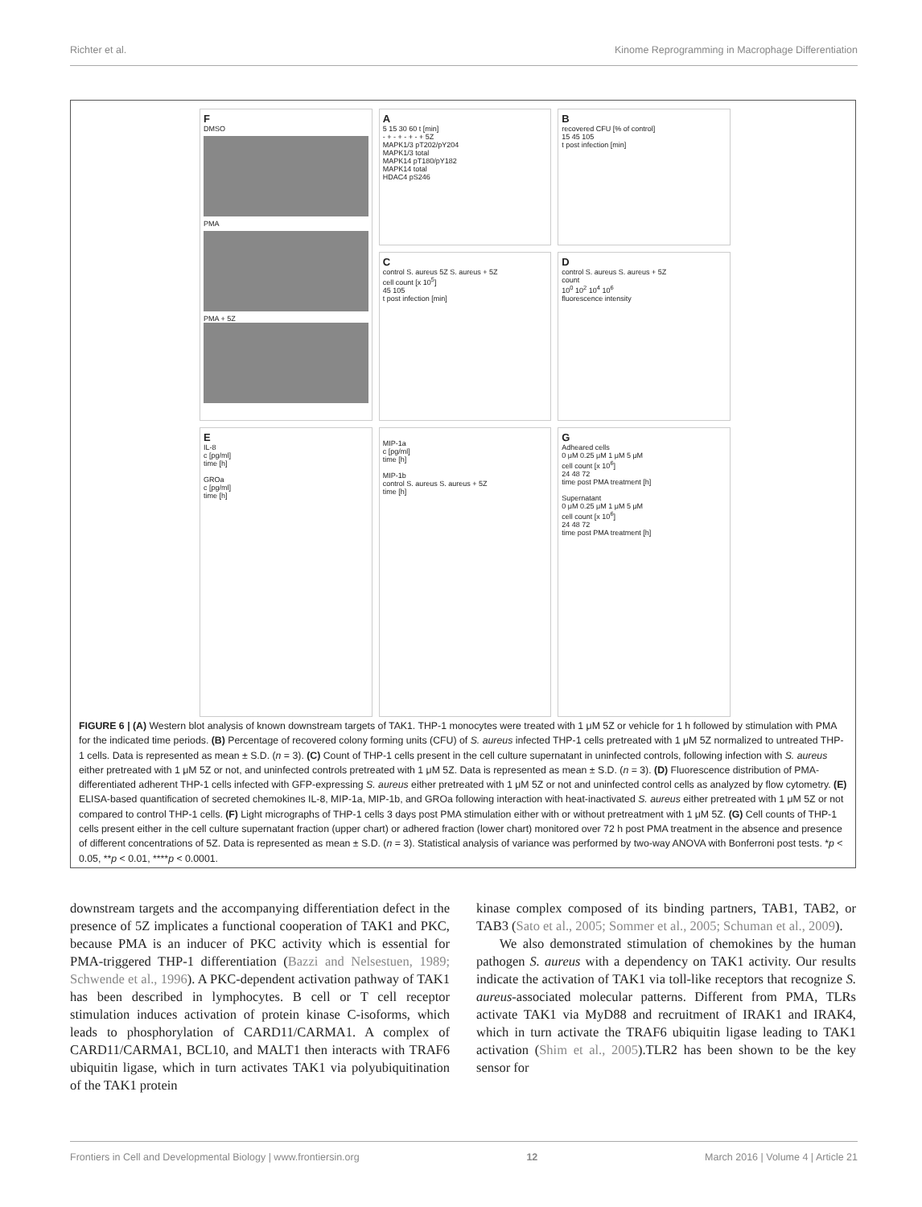Richter et al. Kinome Reprogramming in Macrophage Differentiation
A
5 15 30 60 t [min]
- + - + - + - + 5Z
MAPK1/3 pT202/pY204
MAPK1/3 total
MAPK14 pT180/pY182
MAPK14 total
HDAC4 pS246
B
recovered CFU [% of control]
15 45 105
t post infection [min]
F
DMSO
PMA
PMA + 5Z
C
control S. aureus 5Z S. aureus + 5Z
cell count [x 10<sup>5</sup>]
45 105
t post infection [min]
D
control S. aureus S. aureus + 5Z
count
10<sup>0</sup> 10<sup>2</sup> 10<sup>4</sup> 10<sup>6</sup>
fluorescence intensity
E
IL-8
c [pg/ml]
time [h]
GROa
c [pg/ml]
time [h]
MIP-1a
c [pg/ml]
time [h]
MIP-1b
control S. aureus S. aureus + 5Z
time [h]
G
Adheared cells
0 μM 0.25 μM 1 μM 5 μM
cell count [x 10<sup>6</sup>]
24 48 72
time post PMA treatment [h]
Supernatant
0 μM 0.25 μM 1 μM 5 μM
cell count [x 10<sup>6</sup>]
24 48 72
time post PMA treatment [h]
FIGURE 6 | (A) Western blot analysis of known downstream targets of TAK1. THP-1 monocytes were treated with 1 μM 5Z or vehicle for 1 h followed by stimulation with PMA for the indicated time periods. (B) Percentage of recovered colony forming units (CFU) of S. aureus infected THP-1 cells pretreated with 1 μM 5Z normalized to untreated THP-1 cells. Data is represented as mean ± S.D. (n = 3). (C) Count of THP-1 cells present in the cell culture supernatant in uninfected controls, following infection with S. aureus either pretreated with 1 μM 5Z or not, and uninfected controls pretreated with 1 μM 5Z. Data is represented as mean ± S.D. (n = 3). (D) Fluorescence distribution of PMA-differentiated adherent THP-1 cells infected with GFP-expressing S. aureus either pretreated with 1 μM 5Z or not and uninfected control cells as analyzed by flow cytometry. (E) ELISA-based quantification of secreted chemokines IL-8, MIP-1a, MIP-1b, and GROa following interaction with heat-inactivated S. aureus either pretreated with 1 μM 5Z or not compared to control THP-1 cells. (F) Light micrographs of THP-1 cells 3 days post PMA stimulation either with or without pretreatment with 1 μM 5Z. (G) Cell counts of THP-1 cells present either in the cell culture supernatant fraction (upper chart) or adhered fraction (lower chart) monitored over 72 h post PMA treatment in the absence and presence of different concentrations of 5Z. Data is represented as mean ± S.D. (n = 3). Statistical analysis of variance was performed by two-way ANOVA with Bonferroni post tests. *p < 0.05, **p < 0.01, ****p < 0.0001.
downstream targets and the accompanying differentiation defect in the presence of 5Z implicates a functional cooperation of TAK1 and PKC, because PMA is an inducer of PKC activity which is essential for PMA-triggered THP-1 differentiation (Bazzi and Nelsestuen, 1989; Schwende et al., 1996). A PKC-dependent activation pathway of TAK1 has been described in lymphocytes. B cell or T cell receptor stimulation induces activation of protein kinase C-isoforms, which leads to phosphorylation of CARD11/CARMA1. A complex of CARD11/CARMA1, BCL10, and MALT1 then interacts with TRAF6 ubiquitin ligase, which in turn activates TAK1 via polyubiquitination of the TAK1 protein
kinase complex composed of its binding partners, TAB1, TAB2, or TAB3 (Sato et al., 2005; Sommer et al., 2005; Schuman et al., 2009).
We also demonstrated stimulation of chemokines by the human pathogen S. aureus with a dependency on TAK1 activity. Our results indicate the activation of TAK1 via toll-like receptors that recognize S. aureus-associated molecular patterns. Different from PMA, TLRs activate TAK1 via MyD88 and recruitment of IRAK1 and IRAK4, which in turn activate the TRAF6 ubiquitin ligase leading to TAK1 activation (Shim et al., 2005).TLR2 has been shown to be the key sensor for
Frontiers in Cell and Developmental Biology | www.frontiersin.org 12 March 2016 | Volume 4 | Article 21